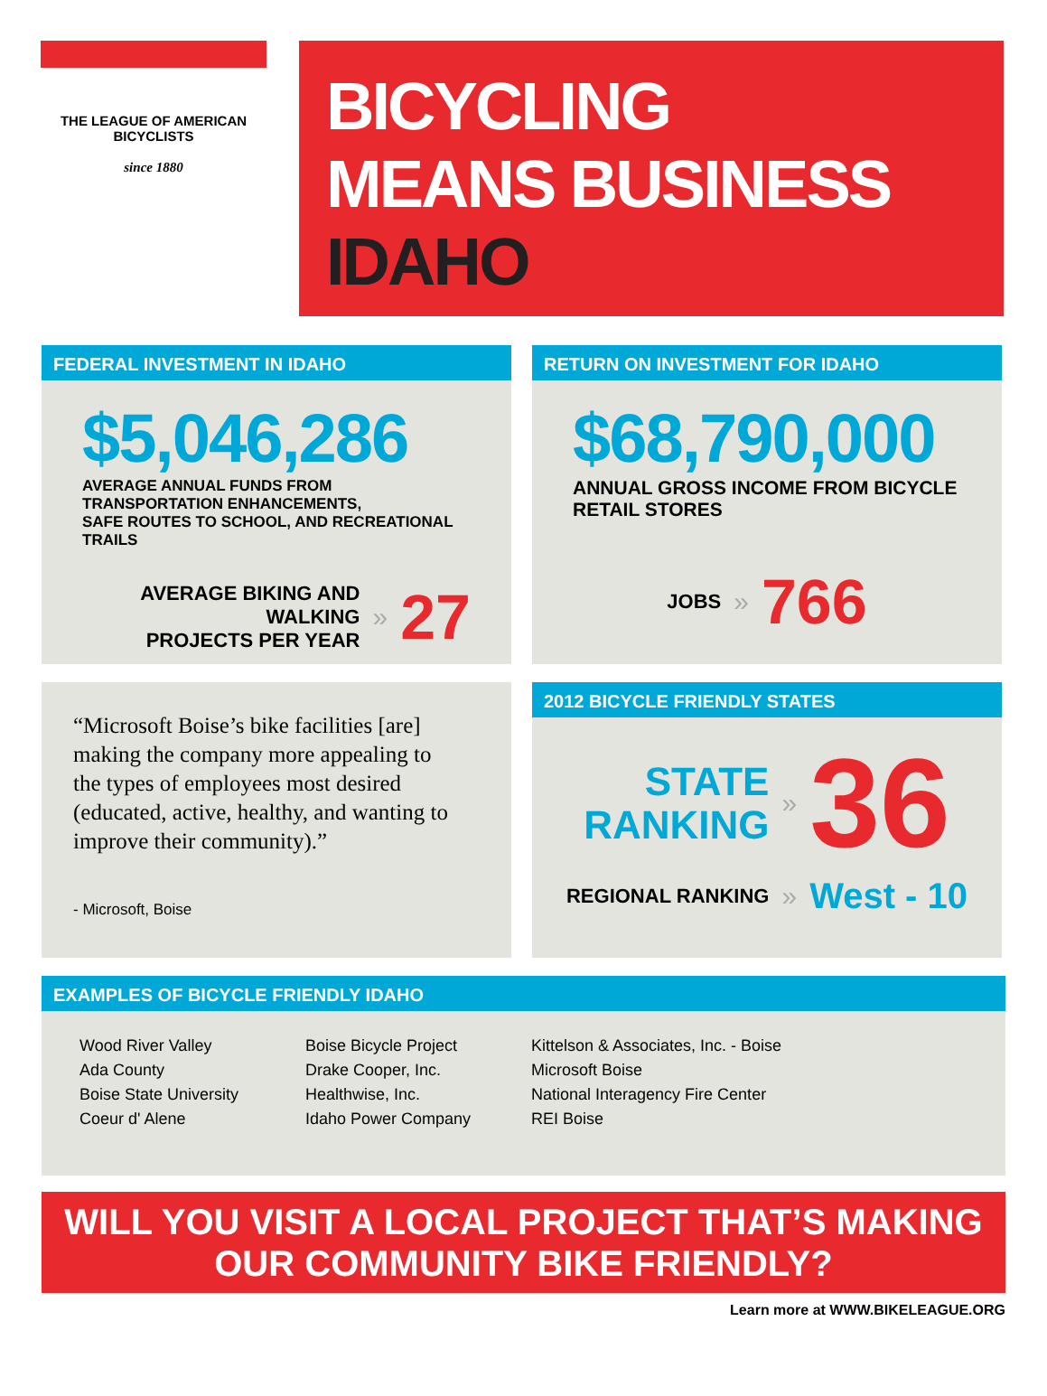THE LEAGUE OF AMERICAN BICYCLISTS
since 1880
BICYCLING
MEANS BUSINESS
IDAHO
FEDERAL INVESTMENT IN IDAHO
$5,046,286
AVERAGE ANNUAL FUNDS FROM TRANSPORTATION ENHANCEMENTS,
SAFE ROUTES TO SCHOOL, AND RECREATIONAL TRAILS
AVERAGE BIKING AND WALKING
PROJECTS PER YEAR
» 27
RETURN ON INVESTMENT FOR IDAHO
$68,790,000
ANNUAL GROSS INCOME FROM BICYCLE RETAIL STORES
JOBS » 766
“Microsoft Boise’s bike facilities [are] making the company more appealing to the types of employees most desired (educated, active, healthy, and wanting to improve their community).”
- Microsoft, Boise
2012 BICYCLE FRIENDLY STATES
STATE
RANKING
» 36
REGIONAL RANKING » West - 10
EXAMPLES OF BICYCLE FRIENDLY IDAHO
Wood River Valley
Ada County
Boise State University
Coeur d' Alene
Boise Bicycle Project
Drake Cooper, Inc.
Healthwise, Inc.
Idaho Power Company
Kittelson & Associates, Inc. - Boise
Microsoft Boise
National Interagency Fire Center
REI Boise
WILL YOU VISIT A LOCAL PROJECT THAT’S MAKING
OUR COMMUNITY BIKE FRIENDLY?
Learn more at WWW.BIKELEAGUE.ORG